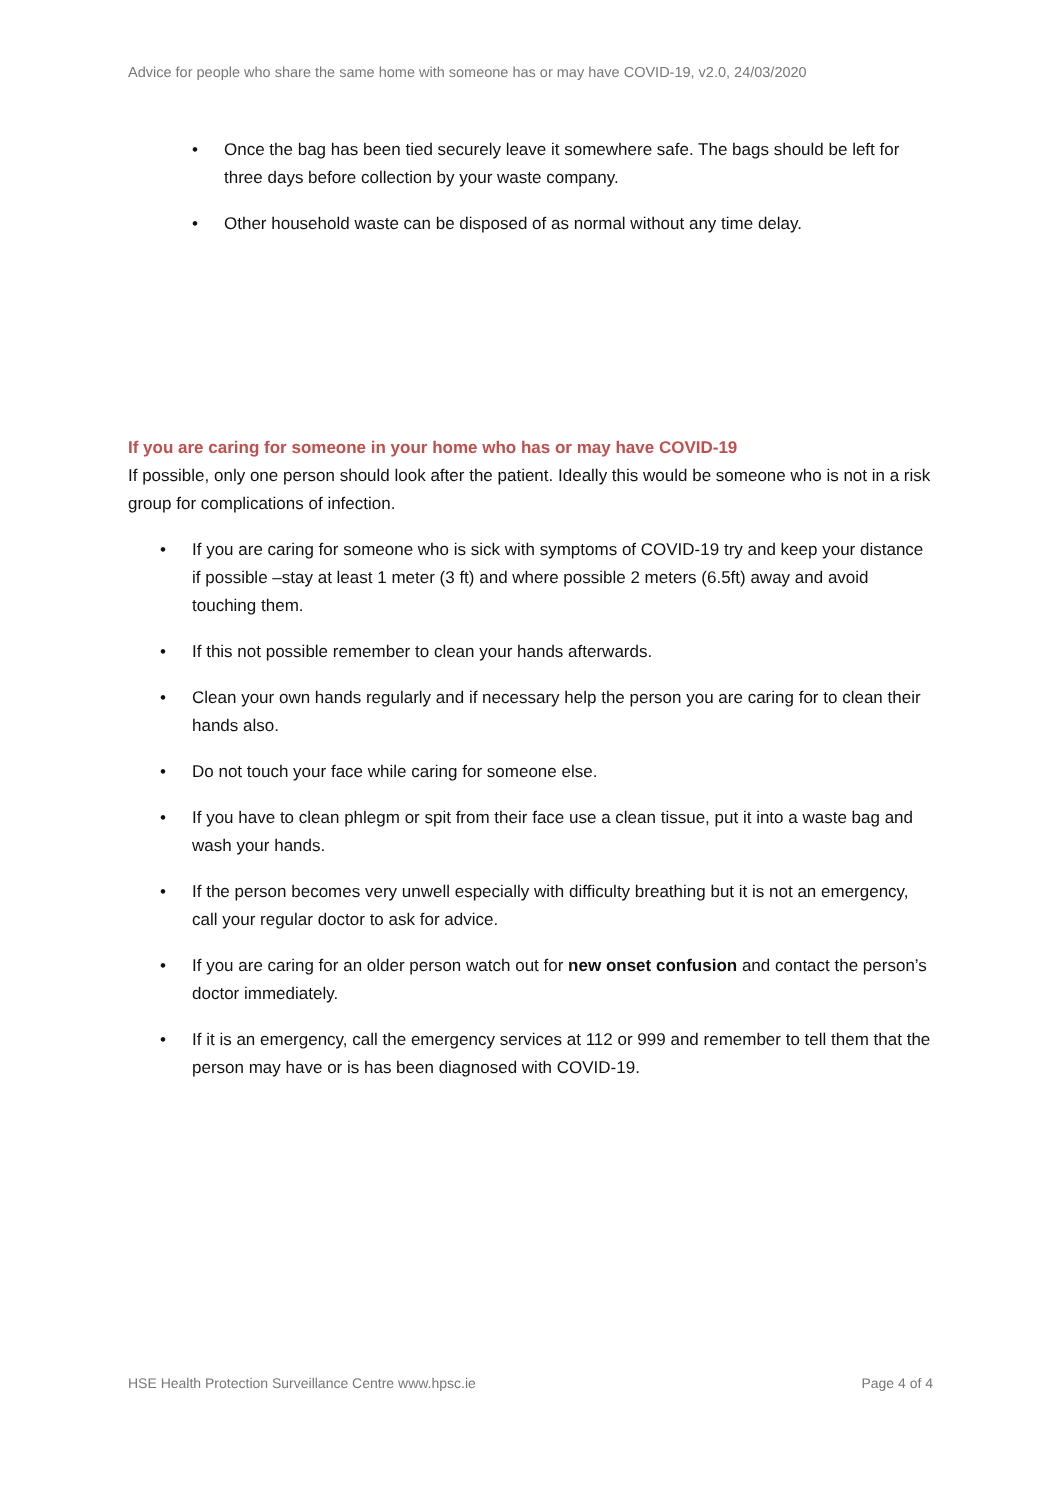Advice for people who share the same home with someone has or may have COVID-19, v2.0, 24/03/2020
• Once the bag has been tied securely leave it somewhere safe. The bags should be left for three days before collection by your waste company.
• Other household waste can be disposed of as normal without any time delay.
If you are caring for someone in your home who has or may have COVID-19
If possible, only one person should look after the patient. Ideally this would be someone who is not in a risk group for complications of infection.
• If you are caring for someone who is sick with symptoms of COVID-19 try and keep your distance if possible –stay at least 1 meter (3 ft) and where possible 2 meters (6.5ft) away and avoid touching them.
• If this not possible remember to clean your hands afterwards.
• Clean your own hands regularly and if necessary help the person you are caring for to clean their hands also.
• Do not touch your face while caring for someone else.
• If you have to clean phlegm or spit from their face use a clean tissue, put it into a waste bag and wash your hands.
• If the person becomes very unwell especially with difficulty breathing but it is not an emergency, call your regular doctor to ask for advice.
• If you are caring for an older person watch out for new onset confusion and contact the person’s doctor immediately.
• If it is an emergency, call the emergency services at 112 or 999 and remember to tell them that the person may have or is has been diagnosed with COVID-19.
HSE Health Protection Surveillance Centre www.hpsc.ie Page 4 of 4